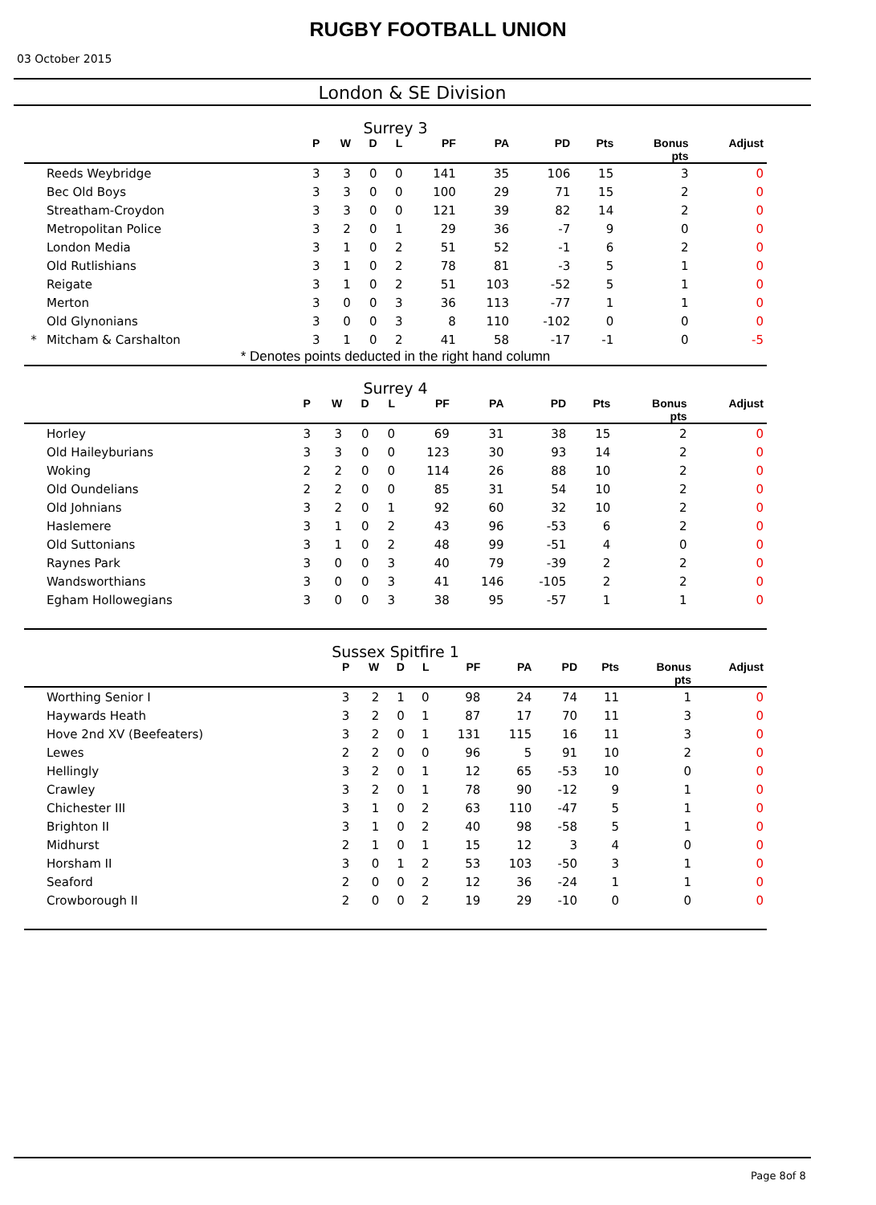RUGBY FOOTBALL UNION
03 October 2015
London & SE Division
Surrey 3
| | | P | W | D | L | PF | PA | PD | Pts | Bonus pts | Adjust |
| --- | --- | --- | --- | --- | --- | --- | --- | --- | --- | --- | --- |
| | Reeds Weybridge | 3 | 3 | 0 | 0 | 141 | 35 | 106 | 15 | 3 | 0 |
| | Bec Old Boys | 3 | 3 | 0 | 0 | 100 | 29 | 71 | 15 | 2 | 0 |
| | Streatham-Croydon | 3 | 3 | 0 | 0 | 121 | 39 | 82 | 14 | 2 | 0 |
| | Metropolitan Police | 3 | 2 | 0 | 1 | 29 | 36 | -7 | 9 | 0 | 0 |
| | London Media | 3 | 1 | 0 | 2 | 51 | 52 | -1 | 6 | 2 | 0 |
| | Old Rutlishians | 3 | 1 | 0 | 2 | 78 | 81 | -3 | 5 | 1 | 0 |
| | Reigate | 3 | 1 | 0 | 2 | 51 | 103 | -52 | 5 | 1 | 0 |
| | Merton | 3 | 0 | 0 | 3 | 36 | 113 | -77 | 1 | 1 | 0 |
| | Old Glynonians | 3 | 0 | 0 | 3 | 8 | 110 | -102 | 0 | 0 | 0 |
| * | Mitcham & Carshalton | 3 | 1 | 0 | 2 | 41 | 58 | -17 | -1 | 0 | -5 |
* Denotes points deducted in the right hand column
Surrey 4
| | | P | W | D | L | PF | PA | PD | Pts | Bonus pts | Adjust |
| --- | --- | --- | --- | --- | --- | --- | --- | --- | --- | --- | --- |
| | Horley | 3 | 3 | 0 | 0 | 69 | 31 | 38 | 15 | 2 | 0 |
| | Old Haileyburians | 3 | 3 | 0 | 0 | 123 | 30 | 93 | 14 | 2 | 0 |
| | Woking | 2 | 2 | 0 | 0 | 114 | 26 | 88 | 10 | 2 | 0 |
| | Old Oundelians | 2 | 2 | 0 | 0 | 85 | 31 | 54 | 10 | 2 | 0 |
| | Old Johnians | 3 | 2 | 0 | 1 | 92 | 60 | 32 | 10 | 2 | 0 |
| | Haslemere | 3 | 1 | 0 | 2 | 43 | 96 | -53 | 6 | 2 | 0 |
| | Old Suttonians | 3 | 1 | 0 | 2 | 48 | 99 | -51 | 4 | 0 | 0 |
| | Raynes Park | 3 | 0 | 0 | 3 | 40 | 79 | -39 | 2 | 2 | 0 |
| | Wandsworthians | 3 | 0 | 0 | 3 | 41 | 146 | -105 | 2 | 2 | 0 |
| | Egham Hollowegians | 3 | 0 | 0 | 3 | 38 | 95 | -57 | 1 | 1 | 0 |
Sussex Spitfire 1
| | | P | W | D | L | PF | PA | PD | Pts | Bonus pts | Adjust |
| --- | --- | --- | --- | --- | --- | --- | --- | --- | --- | --- | --- |
| | Worthing Senior I | 3 | 2 | 1 | 0 | 98 | 24 | 74 | 11 | 1 | 0 |
| | Haywards Heath | 3 | 2 | 0 | 1 | 87 | 17 | 70 | 11 | 3 | 0 |
| | Hove 2nd XV (Beefeaters) | 3 | 2 | 0 | 1 | 131 | 115 | 16 | 11 | 3 | 0 |
| | Lewes | 2 | 2 | 0 | 0 | 96 | 5 | 91 | 10 | 2 | 0 |
| | Hellingly | 3 | 2 | 0 | 1 | 12 | 65 | -53 | 10 | 0 | 0 |
| | Crawley | 3 | 2 | 0 | 1 | 78 | 90 | -12 | 9 | 1 | 0 |
| | Chichester III | 3 | 1 | 0 | 2 | 63 | 110 | -47 | 5 | 1 | 0 |
| | Brighton II | 3 | 1 | 0 | 2 | 40 | 98 | -58 | 5 | 1 | 0 |
| | Midhurst | 2 | 1 | 0 | 1 | 15 | 12 | 3 | 4 | 0 | 0 |
| | Horsham II | 3 | 0 | 1 | 2 | 53 | 103 | -50 | 3 | 1 | 0 |
| | Seaford | 2 | 0 | 0 | 2 | 12 | 36 | -24 | 1 | 1 | 0 |
| | Crowborough II | 2 | 0 | 0 | 2 | 19 | 29 | -10 | 0 | 0 | 0 |
Page 8of 8